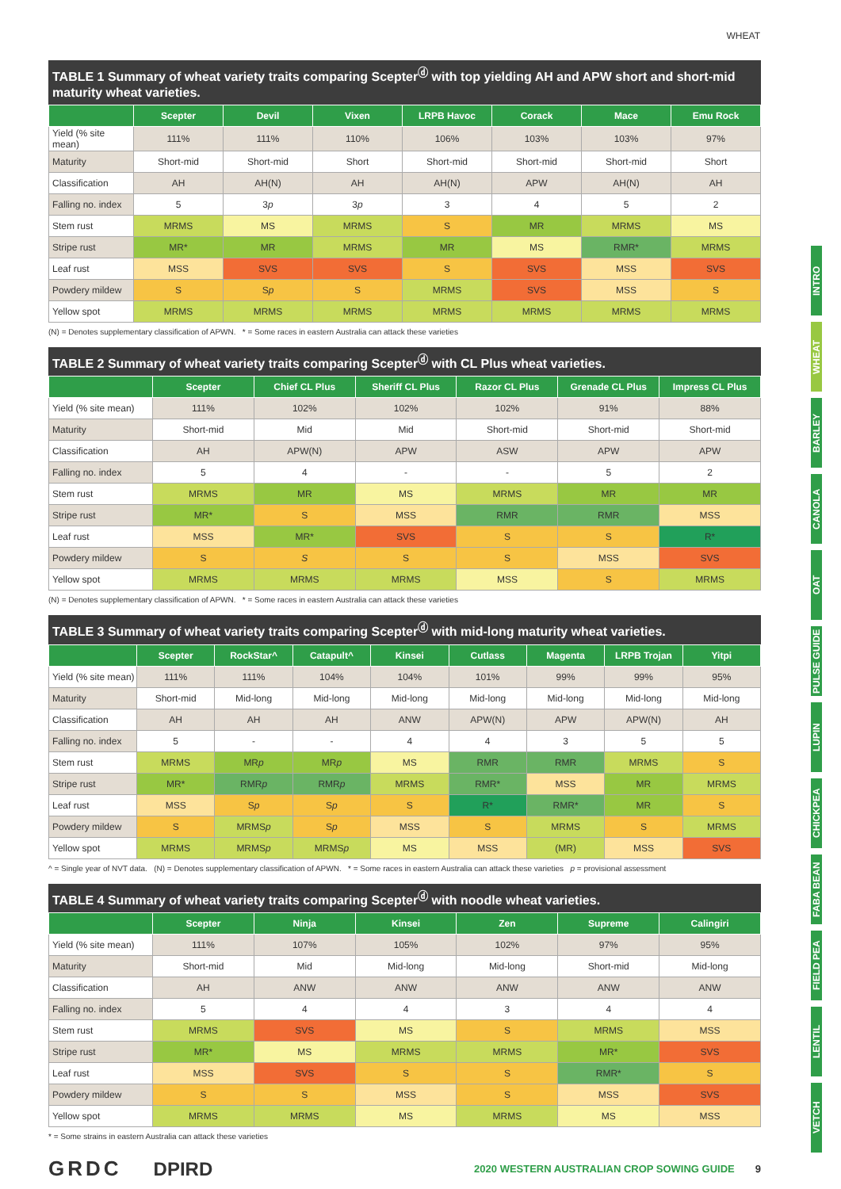WHEAT
TABLE 1 Summary of wheat variety traits comparing Scepter<sup>ⓓ</sup> with top yielding AH and APW short and short-mid maturity wheat varieties.
| | Scepter | Devil | Vixen | LRPB Havoc | Corack | Mace | Emu Rock |
| --- | --- | --- | --- | --- | --- | --- | --- |
| Yield (% site mean) | 111% | 111% | 110% | 106% | 103% | 103% | 97% |
| Maturity | Short-mid | Short-mid | Short | Short-mid | Short-mid | Short-mid | Short |
| Classification | AH | AH(N) | AH | AH(N) | APW | AH(N) | AH |
| Falling no. index | 5 | 3 p | 3 p | 3 | 4 | 5 | 2 |
| Stem rust | MRMS | MS | MRMS | S | MR | MRMS | MS |
| Stripe rust | MR* | MR | MRMS | MR | MS | RMR* | MRMS |
| Leaf rust | MSS | SVS | SVS | S | SVS | MSS | SVS |
| Powdery mildew | S | S p | S | MRMS | SVS | MSS | S |
| Yellow spot | MRMS | MRMS | MRMS | MRMS | MRMS | MRMS | MRMS |
(N) = Denotes supplementary classification of APWN. * = Some races in eastern Australia can attack these varieties
TABLE 2 Summary of wheat variety traits comparing Scepter<sup>ⓓ</sup> with CL Plus wheat varieties.
| | Scepter | Chief CL Plus | Sheriff CL Plus | Razor CL Plus | Grenade CL Plus | Impress CL Plus |
| --- | --- | --- | --- | --- | --- | --- |
| Yield (% site mean) | 111% | 102% | 102% | 102% | 91% | 88% |
| Maturity | Short-mid | Mid | Mid | Short-mid | Short-mid | Short-mid |
| Classification | AH | APW(N) | APW | ASW | APW | APW |
| Falling no. index | 5 | 4 | - | - | 5 | 2 |
| Stem rust | MRMS | MR | MS | MRMS | MR | MR |
| Stripe rust | MR* | S | MSS | RMR | RMR | MSS |
| Leaf rust | MSS | MR* | SVS | S | S | R* |
| Powdery mildew | S | S | S | S | MSS | SVS |
| Yellow spot | MRMS | MRMS | MRMS | MSS | S | MRMS |
(N) = Denotes supplementary classification of APWN. * = Some races in eastern Australia can attack these varieties
TABLE 3 Summary of wheat variety traits comparing Scepter<sup>ⓓ</sup> with mid-long maturity wheat varieties.
| | Scepter | RockStar^ | Catapult^ | Kinsei | Cutlass | Magenta | LRPB Trojan | Yitpi |
| --- | --- | --- | --- | --- | --- | --- | --- | --- |
| Yield (% site mean) | 111% | 111% | 104% | 104% | 101% | 99% | 99% | 95% |
| Maturity | Short-mid | Mid-long | Mid-long | Mid-long | Mid-long | Mid-long | Mid-long | Mid-long |
| Classification | AH | AH | AH | ANW | APW(N) | APW | APW(N) | AH |
| Falling no. index | 5 | - | - | 4 | 4 | 3 | 5 | 5 |
| Stem rust | MRMS | MR p | MR p | MS | RMR | RMR | MRMS | S |
| Stripe rust | MR* | RMR p | RMR p | MRMS | RMR* | MSS | MR | MRMS |
| Leaf rust | MSS | S p | S p | S | R* | RMR* | MR | S |
| Powdery mildew | S | MRMS p | S p | MSS | S | MRMS | S | MRMS |
| Yellow spot | MRMS | MRMS p | MRMS p | MS | MSS | (MR) | MSS | SVS |
^ = Single year of NVT data. (N) = Denotes supplementary classification of APWN. * = Some races in eastern Australia can attack these varieties p = provisional assessment
TABLE 4 Summary of wheat variety traits comparing Scepter<sup>ⓓ</sup> with noodle wheat varieties.
| | Scepter | Ninja | Kinsei | Zen | Supreme | Calingiri |
| --- | --- | --- | --- | --- | --- | --- |
| Yield (% site mean) | 111% | 107% | 105% | 102% | 97% | 95% |
| Maturity | Short-mid | Mid | Mid-long | Mid-long | Short-mid | Mid-long |
| Classification | AH | ANW | ANW | ANW | ANW | ANW |
| Falling no. index | 5 | 4 | 4 | 3 | 4 | 4 |
| Stem rust | MRMS | SVS | MS | S | MRMS | MSS |
| Stripe rust | MR* | MS | MRMS | MRMS | MR* | SVS |
| Leaf rust | MSS | SVS | S | S | RMR* | S |
| Powdery mildew | S | S | MSS | S | MSS | SVS |
| Yellow spot | MRMS | MRMS | MS | MRMS | MS | MSS |
* = Some strains in eastern Australia can attack these varieties
GRDC DPIRD 2020 WESTERN AUSTRALIAN CROP SOWING GUIDE 9
INTRO
WHEAT
BARLEY
CANOLA
OAT
PULSE GUIDE
LUPIN
CHICKPEA
FABA BEAN
FIELD PEA
LENTIL
VETCH